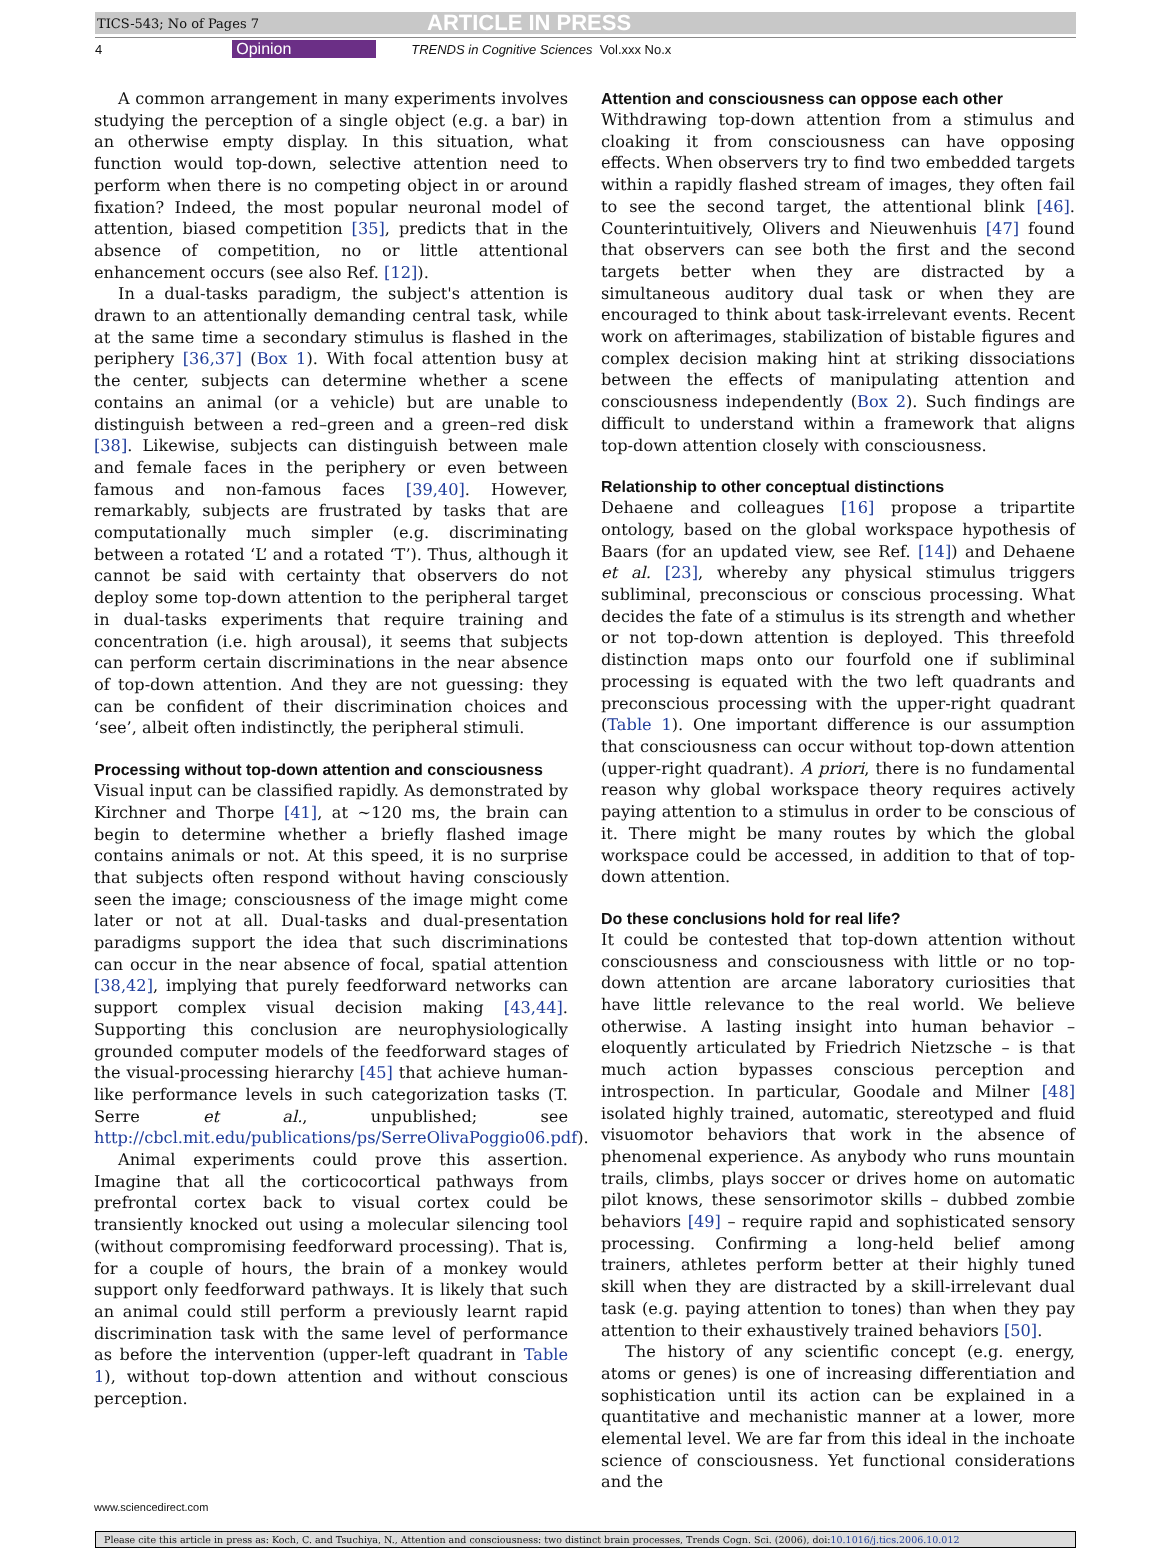TICS-543; No of Pages 7 ARTICLE IN PRESS
4 Opinion TRENDS in Cognitive Sciences Vol.xxx No.x
A common arrangement in many experiments involves studying the perception of a single object (e.g. a bar) in an otherwise empty display. In this situation, what function would top-down, selective attention need to perform when there is no competing object in or around fixation? Indeed, the most popular neuronal model of attention, biased competition [35], predicts that in the absence of competition, no or little attentional enhancement occurs (see also Ref. [12]).
In a dual-tasks paradigm, the subject's attention is drawn to an attentionally demanding central task, while at the same time a secondary stimulus is flashed in the periphery [36,37] (Box 1). With focal attention busy at the center, subjects can determine whether a scene contains an animal (or a vehicle) but are unable to distinguish between a red–green and a green–red disk [38]. Likewise, subjects can distinguish between male and female faces in the periphery or even between famous and non-famous faces [39,40]. However, remarkably, subjects are frustrated by tasks that are computationally much simpler (e.g. discriminating between a rotated ‘L’ and a rotated ‘T’). Thus, although it cannot be said with certainty that observers do not deploy some top-down attention to the peripheral target in dual-tasks experiments that require training and concentration (i.e. high arousal), it seems that subjects can perform certain discriminations in the near absence of top-down attention. And they are not guessing: they can be confident of their discrimination choices and ‘see’, albeit often indistinctly, the peripheral stimuli.
Processing without top-down attention and consciousness
Visual input can be classified rapidly. As demonstrated by Kirchner and Thorpe [41], at ∼120 ms, the brain can begin to determine whether a briefly flashed image contains animals or not. At this speed, it is no surprise that subjects often respond without having consciously seen the image; consciousness of the image might come later or not at all. Dual-tasks and dual-presentation paradigms support the idea that such discriminations can occur in the near absence of focal, spatial attention [38,42], implying that purely feedforward networks can support complex visual decision making [43,44]. Supporting this conclusion are neurophysiologically grounded computer models of the feedforward stages of the visual-processing hierarchy [45] that achieve human-like performance levels in such categorization tasks (T. Serre et al., unpublished; see http://cbcl.mit.edu/publications/ps/SerreOlivaPoggio06.pdf).
Animal experiments could prove this assertion. Imagine that all the corticocortical pathways from prefrontal cortex back to visual cortex could be transiently knocked out using a molecular silencing tool (without compromising feedforward processing). That is, for a couple of hours, the brain of a monkey would support only feedforward pathways. It is likely that such an animal could still perform a previously learnt rapid discrimination task with the same level of performance as before the intervention (upper-left quadrant in Table 1), without top-down attention and without conscious perception.
Attention and consciousness can oppose each other
Withdrawing top-down attention from a stimulus and cloaking it from consciousness can have opposing effects. When observers try to find two embedded targets within a rapidly flashed stream of images, they often fail to see the second target, the attentional blink [46]. Counterintuitively, Olivers and Nieuwenhuis [47] found that observers can see both the first and the second targets better when they are distracted by a simultaneous auditory dual task or when they are encouraged to think about task-irrelevant events. Recent work on afterimages, stabilization of bistable figures and complex decision making hint at striking dissociations between the effects of manipulating attention and consciousness independently (Box 2). Such findings are difficult to understand within a framework that aligns top-down attention closely with consciousness.
Relationship to other conceptual distinctions
Dehaene and colleagues [16] propose a tripartite ontology, based on the global workspace hypothesis of Baars (for an updated view, see Ref. [14]) and Dehaene et al. [23], whereby any physical stimulus triggers subliminal, preconscious or conscious processing. What decides the fate of a stimulus is its strength and whether or not top-down attention is deployed. This threefold distinction maps onto our fourfold one if subliminal processing is equated with the two left quadrants and preconscious processing with the upper-right quadrant (Table 1). One important difference is our assumption that consciousness can occur without top-down attention (upper-right quadrant). A priori, there is no fundamental reason why global workspace theory requires actively paying attention to a stimulus in order to be conscious of it. There might be many routes by which the global workspace could be accessed, in addition to that of top-down attention.
Do these conclusions hold for real life?
It could be contested that top-down attention without consciousness and consciousness with little or no top-down attention are arcane laboratory curiosities that have little relevance to the real world. We believe otherwise. A lasting insight into human behavior – eloquently articulated by Friedrich Nietzsche – is that much action bypasses conscious perception and introspection. In particular, Goodale and Milner [48] isolated highly trained, automatic, stereotyped and fluid visuomotor behaviors that work in the absence of phenomenal experience. As anybody who runs mountain trails, climbs, plays soccer or drives home on automatic pilot knows, these sensorimotor skills – dubbed zombie behaviors [49] – require rapid and sophisticated sensory processing. Confirming a long-held belief among trainers, athletes perform better at their highly tuned skill when they are distracted by a skill-irrelevant dual task (e.g. paying attention to tones) than when they pay attention to their exhaustively trained behaviors [50].
The history of any scientific concept (e.g. energy, atoms or genes) is one of increasing differentiation and sophistication until its action can be explained in a quantitative and mechanistic manner at a lower, more elemental level. We are far from this ideal in the inchoate science of consciousness. Yet functional considerations and the
www.sciencedirect.com
Please cite this article in press as: Koch, C. and Tsuchiya, N., Attention and consciousness: two distinct brain processes, Trends Cogn. Sci. (2006), doi:10.1016/j.tics.2006.10.012